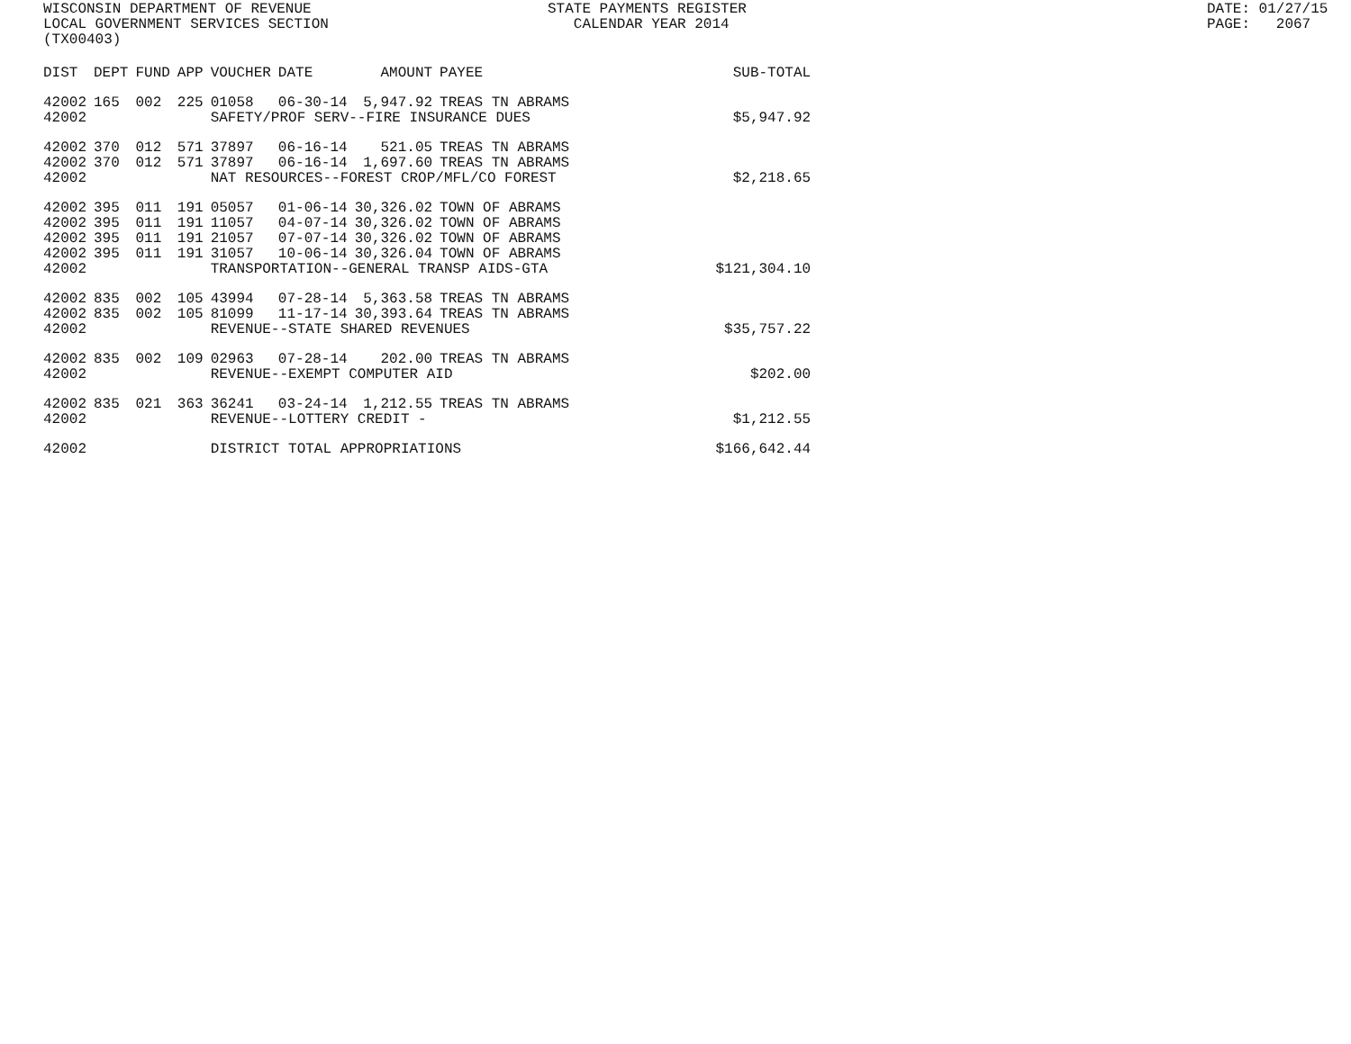WISCONSIN DEPARTMENT OF REVENUE LOCAL GOVERNMENT SERVICES SECTION (TX00403)
STATE PAYMENTS REGISTER CALENDAR YEAR 2014
DATE: 01/27/15 PAGE: 2067
| DIST | DEPT | FUND | APP | VOUCHER | DATE | AMOUNT | PAYEE | SUB-TOTAL |
| --- | --- | --- | --- | --- | --- | --- | --- | --- |
| 42002 | 165 | 002 | 225 | 01058 | 06-30-14 | 5,947.92 | TREAS TN ABRAMS | |
| 42002 | | | | SAFETY/PROF SERV--FIRE INSURANCE DUES | | | | $5,947.92 |
| 42002 | 370 | 012 | 571 | 37897 | 06-16-14 | 521.05 | TREAS TN ABRAMS | |
| 42002 | 370 | 012 | 571 | 37897 | 06-16-14 | 1,697.60 | TREAS TN ABRAMS | |
| 42002 | | | | NAT RESOURCES--FOREST CROP/MFL/CO FOREST | | | | $2,218.65 |
| 42002 | 395 | 011 | 191 | 05057 | 01-06-14 | 30,326.02 | TOWN OF ABRAMS | |
| 42002 | 395 | 011 | 191 | 11057 | 04-07-14 | 30,326.02 | TOWN OF ABRAMS | |
| 42002 | 395 | 011 | 191 | 21057 | 07-07-14 | 30,326.02 | TOWN OF ABRAMS | |
| 42002 | 395 | 011 | 191 | 31057 | 10-06-14 | 30,326.04 | TOWN OF ABRAMS | |
| 42002 | | | | TRANSPORTATION--GENERAL TRANSP AIDS-GTA | | | | $121,304.10 |
| 42002 | 835 | 002 | 105 | 43994 | 07-28-14 | 5,363.58 | TREAS TN ABRAMS | |
| 42002 | 835 | 002 | 105 | 81099 | 11-17-14 | 30,393.64 | TREAS TN ABRAMS | |
| 42002 | | | | REVENUE--STATE SHARED REVENUES | | | | $35,757.22 |
| 42002 | 835 | 002 | 109 | 02963 | 07-28-14 | 202.00 | TREAS TN ABRAMS | |
| 42002 | | | | REVENUE--EXEMPT COMPUTER AID | | | | $202.00 |
| 42002 | 835 | 021 | 363 | 36241 | 03-24-14 | 1,212.55 | TREAS TN ABRAMS | |
| 42002 | | | | REVENUE--LOTTERY CREDIT - | | | | $1,212.55 |
| 42002 | | | | DISTRICT TOTAL APPROPRIATIONS | | | | $166,642.44 |